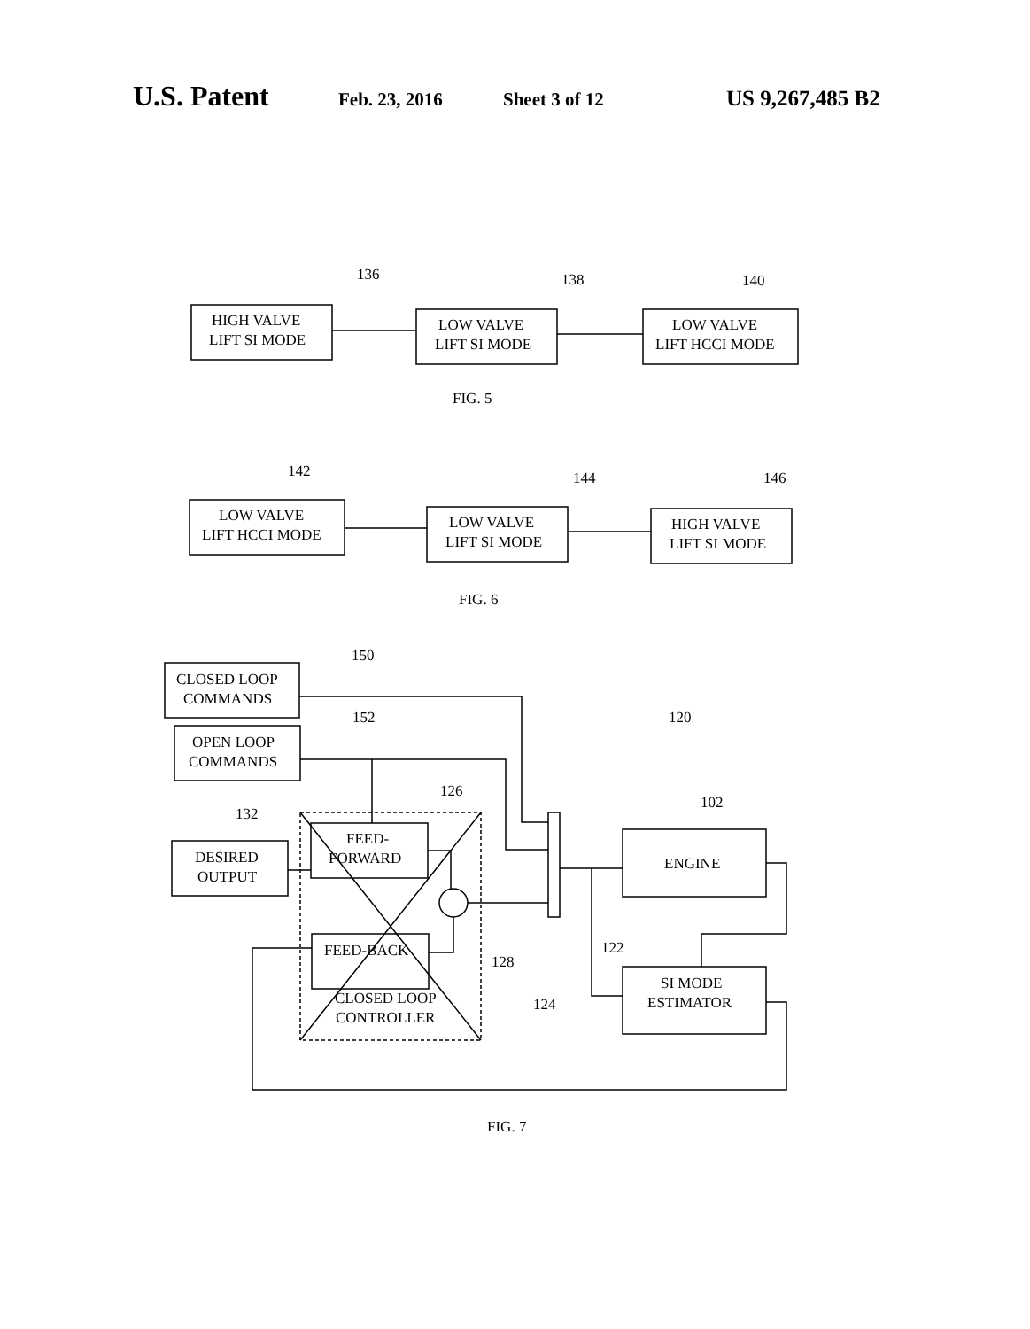U.S. Patent Feb. 23, 2016 Sheet 3 of 12 US 9,267,485 B2
HIGH VALVE
LIFT SI MODE
LOW VALVE
LIFT SI MODE
LOW VALVE
LIFT HCCI MODE
136
138
140
FIG. 5
LOW VALVE
LIFT HCCI MODE
LOW VALVE
LIFT SI MODE
HIGH VALVE
LIFT SI MODE
142
144
146
FIG. 6
CLOSED LOOP
COMMANDS
OPEN LOOP
COMMANDS
DESIRED
OUTPUT
FEED-
FORWARD
FEED-BACK
CLOSED LOOP
CONTROLLER
ENGINE
SI MODE
ESTIMATOR
150
152
120
126
132
102
122
128
124
FIG. 7